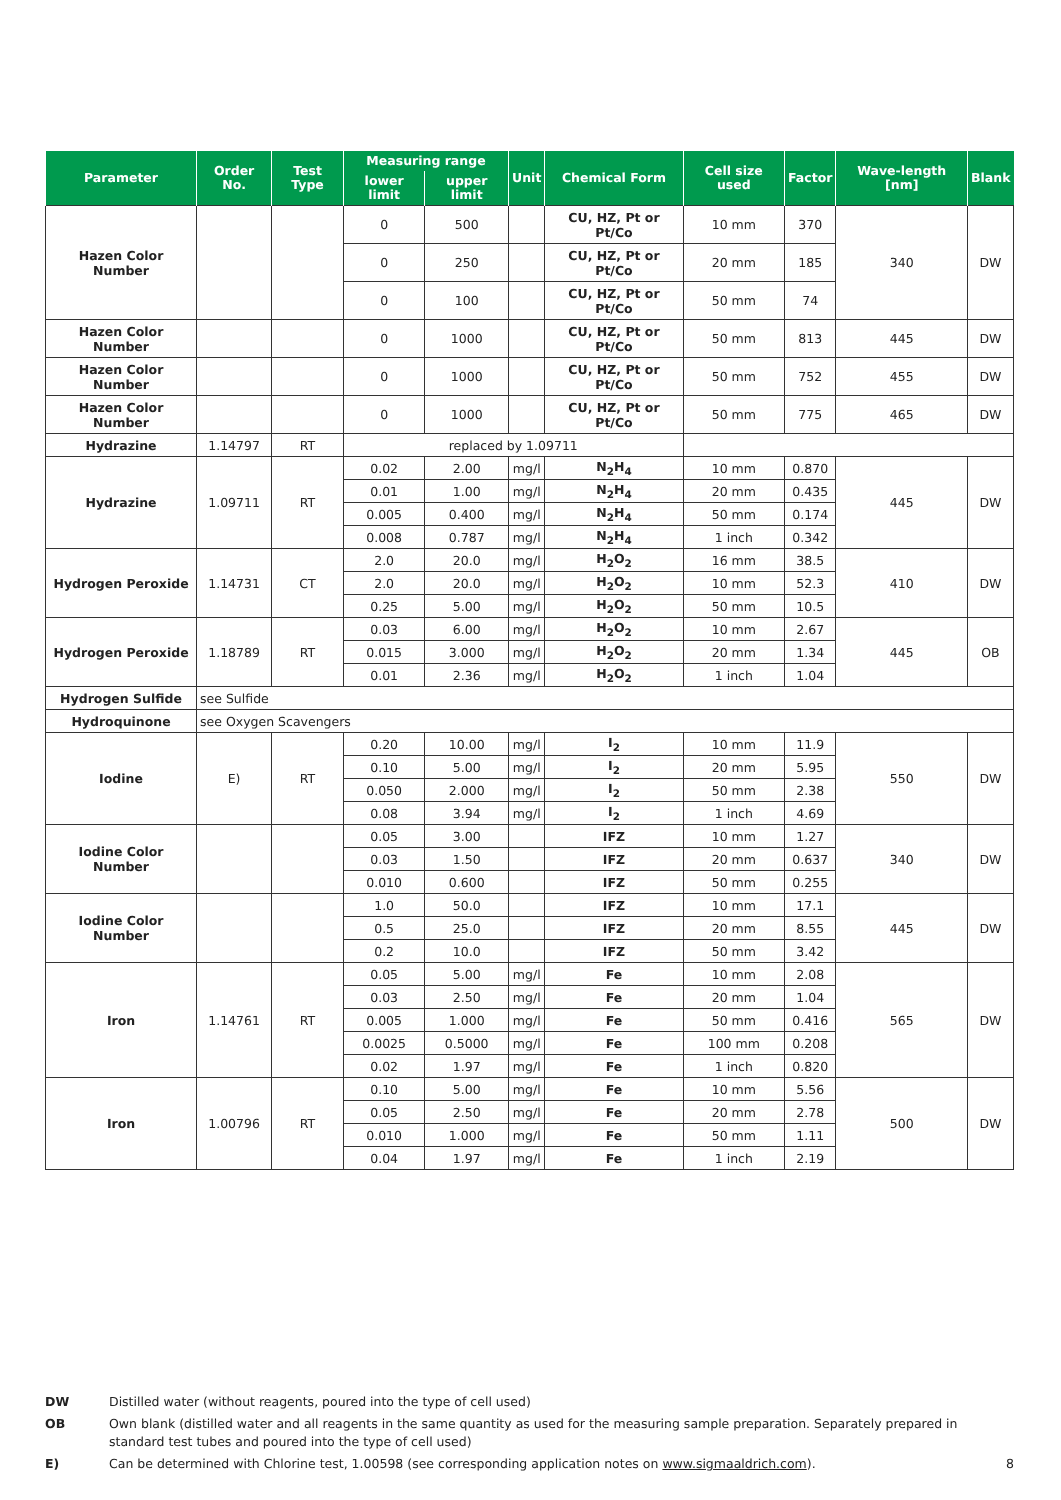| Parameter | Order No. | Test Type | Measuring range | | Unit | Chemical Form | Cell size used | Factor | Wave-length [nm] | Blank |
| --- | --- | --- | --- | --- | --- | --- | --- | --- | --- | --- |
| | | | lower limit | upper limit | | | | | | |
| Hazen Color Number | | | 0 | 500 | | CU, HZ, Pt or Pt/Co | 10 mm | 370 | 340 | DW |
| | | | 0 | 250 | | CU, HZ, Pt or Pt/Co | 20 mm | 185 | | |
| | | | 0 | 100 | | CU, HZ, Pt or Pt/Co | 50 mm | 74 | | |
| Hazen Color Number | | | 0 | 1000 | | CU, HZ, Pt or Pt/Co | 50 mm | 813 | 445 | DW |
| Hazen Color Number | | | 0 | 1000 | | CU, HZ, Pt or Pt/Co | 50 mm | 752 | 455 | DW |
| Hazen Color Number | | | 0 | 1000 | | CU, HZ, Pt or Pt/Co | 50 mm | 775 | 465 | DW |
| Hydrazine | 1.14797 | RT | replaced by 1.09711 | | | | | | | |
| Hydrazine | 1.09711 | RT | 0.02 | 2.00 | mg/l | N<sub>2</sub>H<sub>4</sub> | 10 mm | 0.870 | 445 | DW |
| | | | 0.01 | 1.00 | mg/l | N<sub>2</sub>H<sub>4</sub> | 20 mm | 0.435 | | |
| | | | 0.005 | 0.400 | mg/l | N<sub>2</sub>H<sub>4</sub> | 50 mm | 0.174 | | |
| | | | 0.008 | 0.787 | mg/l | N<sub>2</sub>H<sub>4</sub> | 1 inch | 0.342 | | |
| Hydrogen Peroxide | 1.14731 | CT | 2.0 | 20.0 | mg/l | H<sub>2</sub>O<sub>2</sub> | 16 mm | 38.5 | 410 | DW |
| | | | 2.0 | 20.0 | mg/l | H<sub>2</sub>O<sub>2</sub> | 10 mm | 52.3 | | |
| | | | 0.25 | 5.00 | mg/l | H<sub>2</sub>O<sub>2</sub> | 50 mm | 10.5 | | |
| Hydrogen Peroxide | 1.18789 | RT | 0.03 | 6.00 | mg/l | H<sub>2</sub>O<sub>2</sub> | 10 mm | 2.67 | 445 | OB |
| | | | 0.015 | 3.000 | mg/l | H<sub>2</sub>O<sub>2</sub> | 20 mm | 1.34 | | |
| | | | 0.01 | 2.36 | mg/l | H<sub>2</sub>O<sub>2</sub> | 1 inch | 1.04 | | |
| Hydrogen Sulfide | see Sulfide | | | | | | | | | |
| Hydroquinone | see Oxygen Scavengers | | | | | | | | | |
| Iodine | E) | RT | 0.20 | 10.00 | mg/l | I<sub>2</sub> | 10 mm | 11.9 | 550 | DW |
| | | | 0.10 | 5.00 | mg/l | I<sub>2</sub> | 20 mm | 5.95 | | |
| | | | 0.050 | 2.000 | mg/l | I<sub>2</sub> | 50 mm | 2.38 | | |
| | | | 0.08 | 3.94 | mg/l | I<sub>2</sub> | 1 inch | 4.69 | | |
| Iodine Color Number | | | 0.05 | 3.00 | | IFZ | 10 mm | 1.27 | 340 | DW |
| | | | 0.03 | 1.50 | | IFZ | 20 mm | 0.637 | | |
| | | | 0.010 | 0.600 | | IFZ | 50 mm | 0.255 | | |
| Iodine Color Number | | | 1.0 | 50.0 | | IFZ | 10 mm | 17.1 | 445 | DW |
| | | | 0.5 | 25.0 | | IFZ | 20 mm | 8.55 | | |
| | | | 0.2 | 10.0 | | IFZ | 50 mm | 3.42 | | |
| Iron | 1.14761 | RT | 0.05 | 5.00 | mg/l | Fe | 10 mm | 2.08 | 565 | DW |
| | | | 0.03 | 2.50 | mg/l | Fe | 20 mm | 1.04 | | |
| | | | 0.005 | 1.000 | mg/l | Fe | 50 mm | 0.416 | | |
| | | | 0.0025 | 0.5000 | mg/l | Fe | 100 mm | 0.208 | | |
| | | | 0.02 | 1.97 | mg/l | Fe | 1 inch | 0.820 | | |
| Iron | 1.00796 | RT | 0.10 | 5.00 | mg/l | Fe | 10 mm | 5.56 | 500 | DW |
| | | | 0.05 | 2.50 | mg/l | Fe | 20 mm | 2.78 | | |
| | | | 0.010 | 1.000 | mg/l | Fe | 50 mm | 1.11 | | |
| | | | 0.04 | 1.97 | mg/l | Fe | 1 inch | 2.19 | | |
DW Distilled water (without reagents, poured into the type of cell used)
OB Own blank (distilled water and all reagents in the same quantity as used for the measuring sample preparation. Separately prepared in standard test tubes and poured into the type of cell used)
E) Can be determined with Chlorine test, 1.00598 (see corresponding application notes on www.sigmaaldrich.com). 8